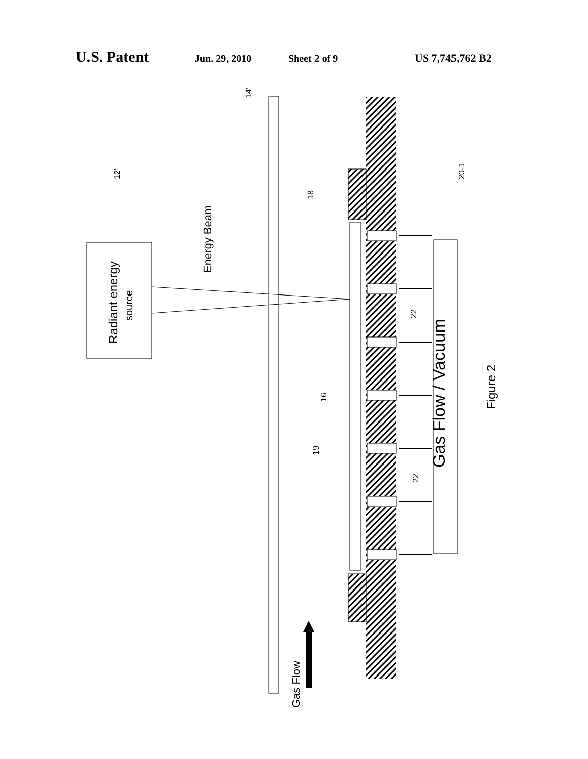U.S. Patent Jun. 29, 2010 Sheet 2 of 9 US 7,745,762 B2
Radiant energy
source
Energy Beam
Gas Flow / Vacuum
Figure 2
Gas Flow
14'
12'
18
20-1
22
22
16
19